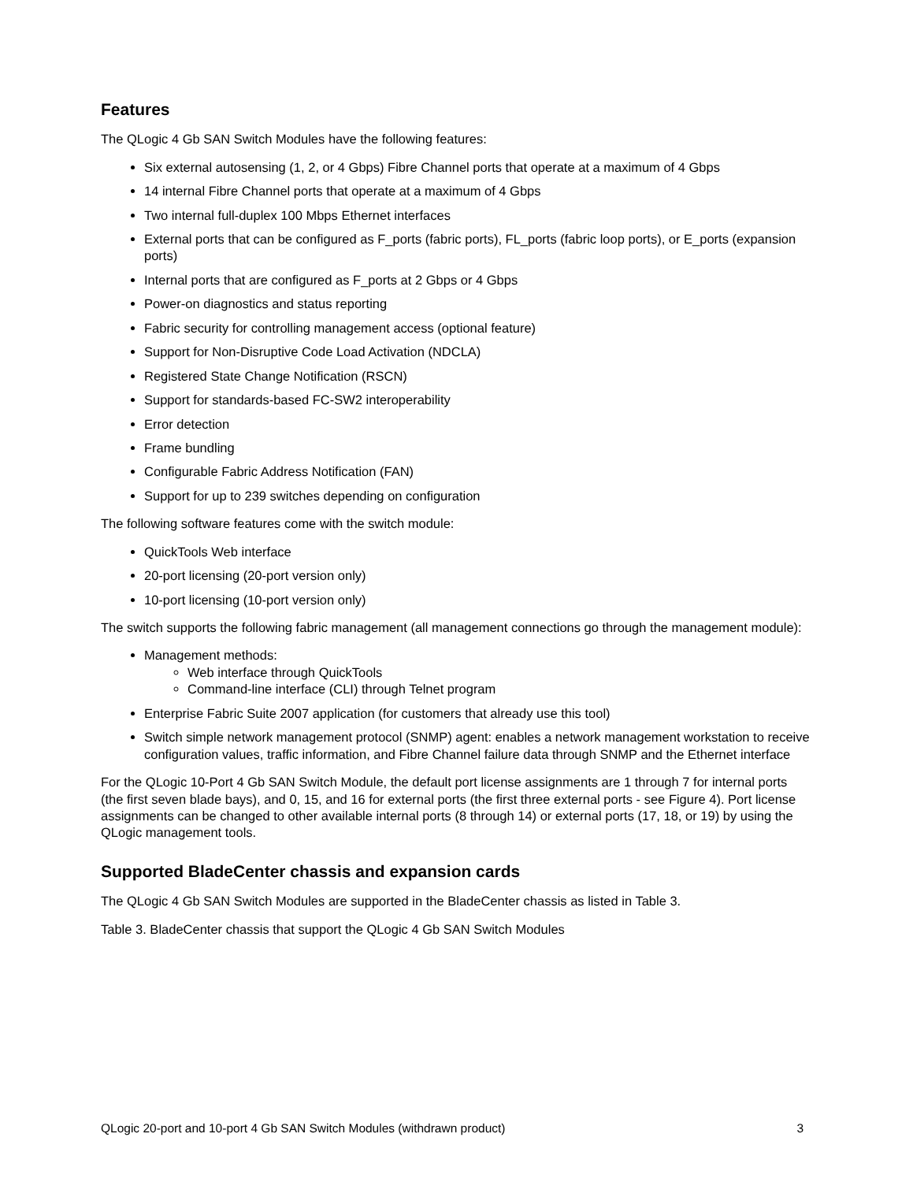Features
The QLogic 4 Gb SAN Switch Modules have the following features:
Six external autosensing (1, 2, or 4 Gbps) Fibre Channel ports that operate at a maximum of 4 Gbps
14 internal Fibre Channel ports that operate at a maximum of 4 Gbps
Two internal full-duplex 100 Mbps Ethernet interfaces
External ports that can be configured as F_ports (fabric ports), FL_ports (fabric loop ports), or E_ports (expansion ports)
Internal ports that are configured as F_ports at 2 Gbps or 4 Gbps
Power-on diagnostics and status reporting
Fabric security for controlling management access (optional feature)
Support for Non-Disruptive Code Load Activation (NDCLA)
Registered State Change Notification (RSCN)
Support for standards-based FC-SW2 interoperability
Error detection
Frame bundling
Configurable Fabric Address Notification (FAN)
Support for up to 239 switches depending on configuration
The following software features come with the switch module:
QuickTools Web interface
20-port licensing (20-port version only)
10-port licensing (10-port version only)
The switch supports the following fabric management (all management connections go through the management module):
Management methods:
Web interface through QuickTools
Command-line interface (CLI) through Telnet program
Enterprise Fabric Suite 2007 application (for customers that already use this tool)
Switch simple network management protocol (SNMP) agent: enables a network management workstation to receive configuration values, traffic information, and Fibre Channel failure data through SNMP and the Ethernet interface
For the QLogic 10-Port 4 Gb SAN Switch Module, the default port license assignments are 1 through 7 for internal ports (the first seven blade bays), and 0, 15, and 16 for external ports (the first three external ports - see Figure 4). Port license assignments can be changed to other available internal ports (8 through 14) or external ports (17, 18, or 19) by using the QLogic management tools.
Supported BladeCenter chassis and expansion cards
The QLogic 4 Gb SAN Switch Modules are supported in the BladeCenter chassis as listed in Table 3.
Table 3. BladeCenter chassis that support the QLogic 4 Gb SAN Switch Modules
QLogic 20-port and 10-port 4 Gb SAN Switch Modules (withdrawn product) 3